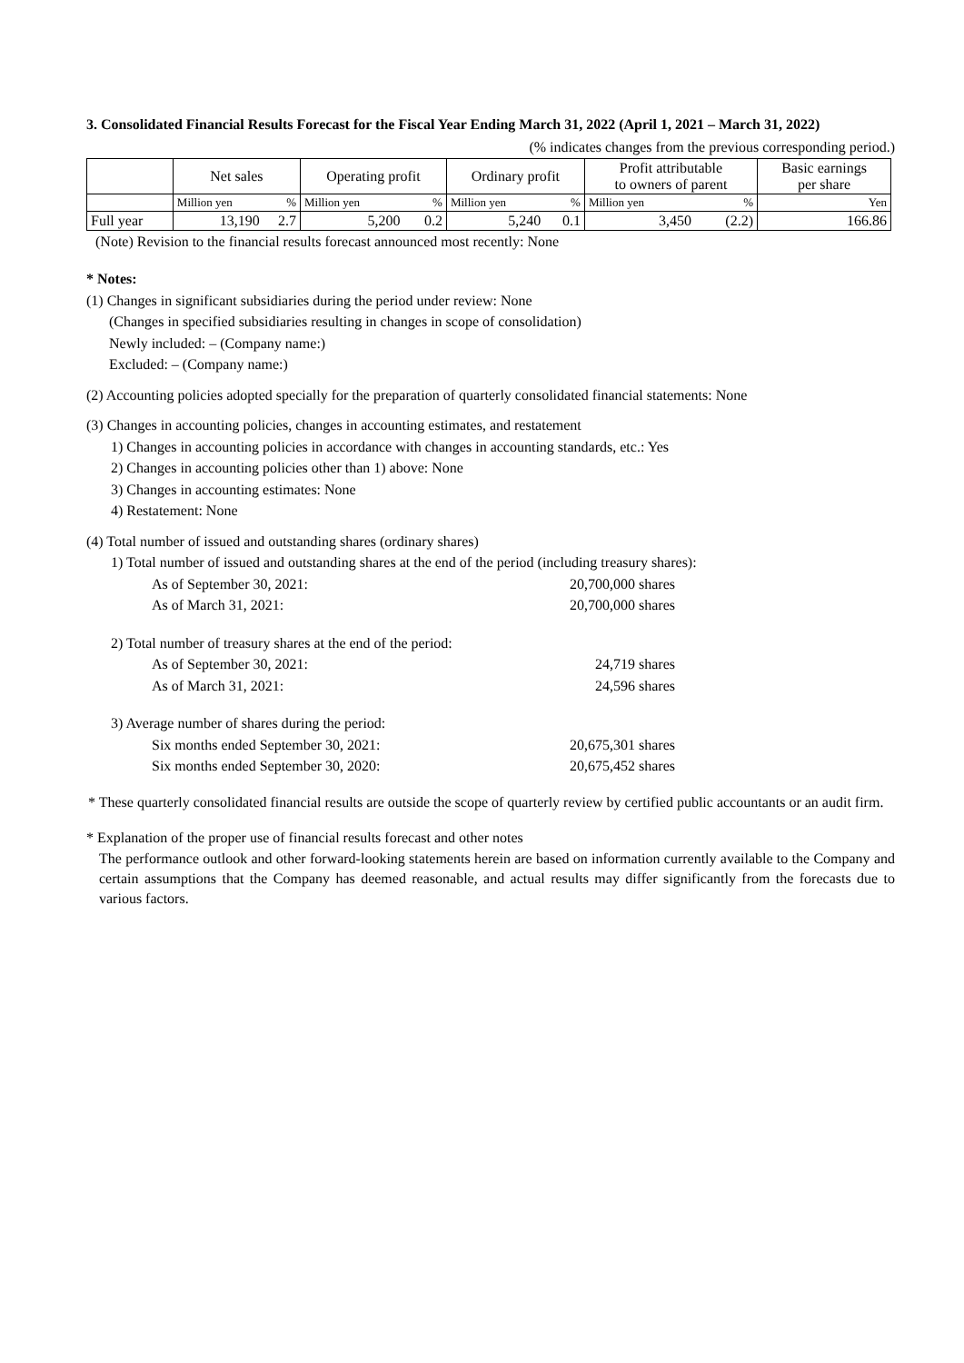3. Consolidated Financial Results Forecast for the Fiscal Year Ending March 31, 2022 (April 1, 2021 – March 31, 2022)
(% indicates changes from the previous corresponding period.)
| | Net sales | | Operating profit | | Ordinary profit | | Profit attributable to owners of parent | | Basic earnings per share |
| --- | --- | --- | --- | --- | --- | --- | --- | --- | --- |
| | Million yen | % | Million yen | % | Million yen | % | Million yen | % | Yen |
| Full year | 13,190 | 2.7 | 5,200 | 0.2 | 5,240 | 0.1 | 3,450 | (2.2) | 166.86 |
(Note) Revision to the financial results forecast announced most recently: None
* Notes:
(1) Changes in significant subsidiaries during the period under review: None
(Changes in specified subsidiaries resulting in changes in scope of consolidation)
Newly included: – (Company name:)
Excluded: – (Company name:)
(2) Accounting policies adopted specially for the preparation of quarterly consolidated financial statements: None
(3) Changes in accounting policies, changes in accounting estimates, and restatement
1) Changes in accounting policies in accordance with changes in accounting standards, etc.: Yes
2) Changes in accounting policies other than 1) above: None
3) Changes in accounting estimates: None
4) Restatement: None
(4) Total number of issued and outstanding shares (ordinary shares)
1) Total number of issued and outstanding shares at the end of the period (including treasury shares):
As of September 30, 2021: 20,700,000 shares
As of March 31, 2021: 20,700,000 shares
2) Total number of treasury shares at the end of the period:
As of September 30, 2021: 24,719 shares
As of March 31, 2021: 24,596 shares
3) Average number of shares during the period:
Six months ended September 30, 2021: 20,675,301 shares
Six months ended September 30, 2020: 20,675,452 shares
* These quarterly consolidated financial results are outside the scope of quarterly review by certified public accountants or an audit firm.
* Explanation of the proper use of financial results forecast and other notes
The performance outlook and other forward-looking statements herein are based on information currently available to the Company and certain assumptions that the Company has deemed reasonable, and actual results may differ significantly from the forecasts due to various factors.